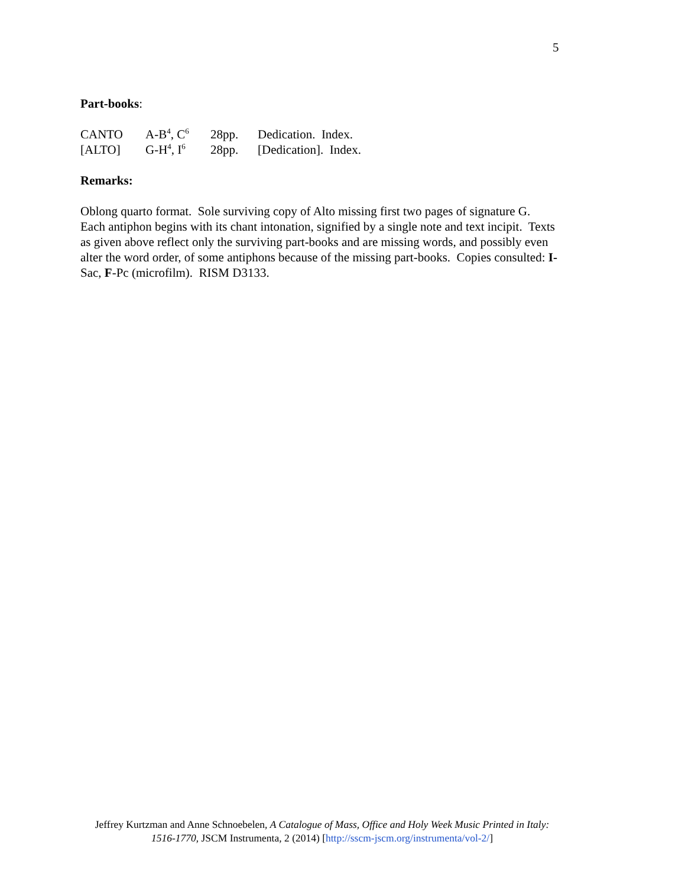5
Part-books:
| CANTO | A-B<sup>4</sup>, C<sup>6</sup> | 28pp. | Dedication. Index. |
| [ALTO] | G-H<sup>4</sup>, I<sup>6</sup> | 28pp. | [Dedication]. Index. |
Remarks:
Oblong quarto format. Sole surviving copy of Alto missing first two pages of signature G. Each antiphon begins with its chant intonation, signified by a single note and text incipit. Texts as given above reflect only the surviving part-books and are missing words, and possibly even alter the word order, of some antiphons because of the missing part-books. Copies consulted: I-Sac, F-Pc (microfilm). RISM D3133.
Jeffrey Kurtzman and Anne Schnoebelen, A Catalogue of Mass, Office and Holy Week Music Printed in Italy: 1516-1770, JSCM Instrumenta, 2 (2014) [http://sscm-jscm.org/instrumenta/vol-2/]